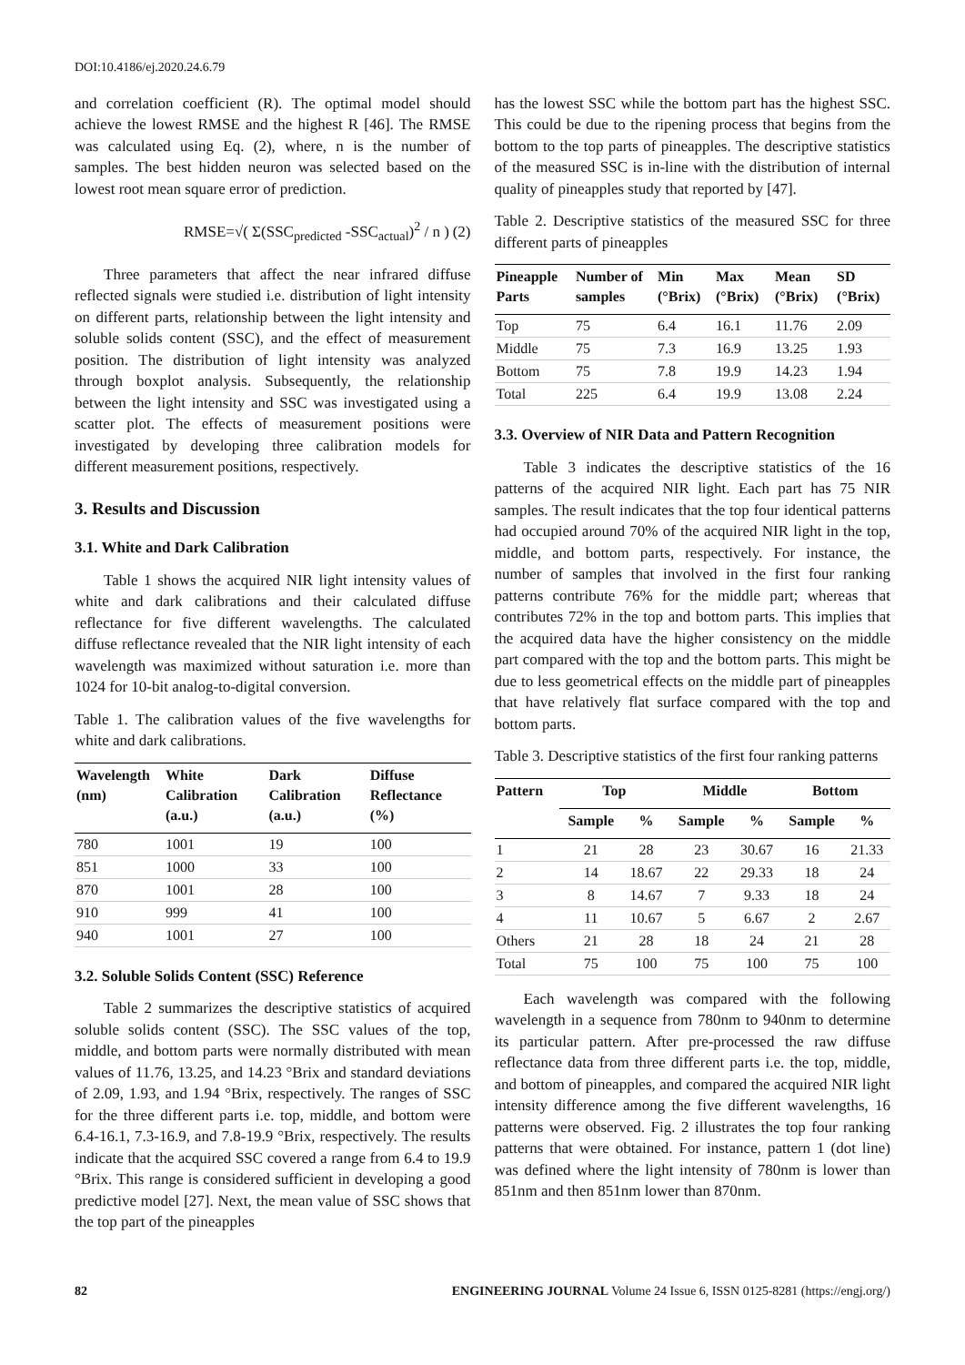DOI:10.4186/ej.2020.24.6.79
and correlation coefficient (R). The optimal model should achieve the lowest RMSE and the highest R [46]. The RMSE was calculated using Eq. (2), where, n is the number of samples. The best hidden neuron was selected based on the lowest root mean square error of prediction.
RMSE=√( Σ(SSC<sub>predicted</sub> -SSC<sub>actual</sub>)<sup>2</sup> / n ) (2)
Three parameters that affect the near infrared diffuse reflected signals were studied i.e. distribution of light intensity on different parts, relationship between the light intensity and soluble solids content (SSC), and the effect of measurement position. The distribution of light intensity was analyzed through boxplot analysis. Subsequently, the relationship between the light intensity and SSC was investigated using a scatter plot. The effects of measurement positions were investigated by developing three calibration models for different measurement positions, respectively.
3. Results and Discussion
3.1. White and Dark Calibration
Table 1 shows the acquired NIR light intensity values of white and dark calibrations and their calculated diffuse reflectance for five different wavelengths. The calculated diffuse reflectance revealed that the NIR light intensity of each wavelength was maximized without saturation i.e. more than 1024 for 10-bit analog-to-digital conversion.
Table 1. The calibration values of the five wavelengths for white and dark calibrations.
| Wavelength (nm) | White Calibration (a.u.) | Dark Calibration (a.u.) | Diffuse Reflectance (%) |
| --- | --- | --- | --- |
| 780 | 1001 | 19 | 100 |
| 851 | 1000 | 33 | 100 |
| 870 | 1001 | 28 | 100 |
| 910 | 999 | 41 | 100 |
| 940 | 1001 | 27 | 100 |
3.2. Soluble Solids Content (SSC) Reference
Table 2 summarizes the descriptive statistics of acquired soluble solids content (SSC). The SSC values of the top, middle, and bottom parts were normally distributed with mean values of 11.76, 13.25, and 14.23 °Brix and standard deviations of 2.09, 1.93, and 1.94 °Brix, respectively. The ranges of SSC for the three different parts i.e. top, middle, and bottom were 6.4-16.1, 7.3-16.9, and 7.8-19.9 °Brix, respectively. The results indicate that the acquired SSC covered a range from 6.4 to 19.9 °Brix. This range is considered sufficient in developing a good predictive model [27]. Next, the mean value of SSC shows that the top part of the pineapples
has the lowest SSC while the bottom part has the highest SSC. This could be due to the ripening process that begins from the bottom to the top parts of pineapples. The descriptive statistics of the measured SSC is in-line with the distribution of internal quality of pineapples study that reported by [47].
Table 2. Descriptive statistics of the measured SSC for three different parts of pineapples
| Pineapple Parts | Number of samples | Min (°Brix) | Max (°Brix) | Mean (°Brix) | SD (°Brix) |
| --- | --- | --- | --- | --- | --- |
| Top | 75 | 6.4 | 16.1 | 11.76 | 2.09 |
| Middle | 75 | 7.3 | 16.9 | 13.25 | 1.93 |
| Bottom | 75 | 7.8 | 19.9 | 14.23 | 1.94 |
| Total | 225 | 6.4 | 19.9 | 13.08 | 2.24 |
3.3. Overview of NIR Data and Pattern Recognition
Table 3 indicates the descriptive statistics of the 16 patterns of the acquired NIR light. Each part has 75 NIR samples. The result indicates that the top four identical patterns had occupied around 70% of the acquired NIR light in the top, middle, and bottom parts, respectively. For instance, the number of samples that involved in the first four ranking patterns contribute 76% for the middle part; whereas that contributes 72% in the top and bottom parts. This implies that the acquired data have the higher consistency on the middle part compared with the top and the bottom parts. This might be due to less geometrical effects on the middle part of pineapples that have relatively flat surface compared with the top and bottom parts.
Table 3. Descriptive statistics of the first four ranking patterns
| Pattern | Top | | Middle | | Bottom | |
| --- | --- | --- | --- | --- | --- | --- |
| | Sample | % | Sample | % | Sample | % |
| 1 | 21 | 28 | 23 | 30.67 | 16 | 21.33 |
| 2 | 14 | 18.67 | 22 | 29.33 | 18 | 24 |
| 3 | 8 | 14.67 | 7 | 9.33 | 18 | 24 |
| 4 | 11 | 10.67 | 5 | 6.67 | 2 | 2.67 |
| Others | 21 | 28 | 18 | 24 | 21 | 28 |
| Total | 75 | 100 | 75 | 100 | 75 | 100 |
Each wavelength was compared with the following wavelength in a sequence from 780nm to 940nm to determine its particular pattern. After pre-processed the raw diffuse reflectance data from three different parts i.e. the top, middle, and bottom of pineapples, and compared the acquired NIR light intensity difference among the five different wavelengths, 16 patterns were observed. Fig. 2 illustrates the top four ranking patterns that were obtained. For instance, pattern 1 (dot line) was defined where the light intensity of 780nm is lower than 851nm and then 851nm lower than 870nm.
82 ENGINEERING JOURNAL Volume 24 Issue 6, ISSN 0125-8281 (https://engj.org/)